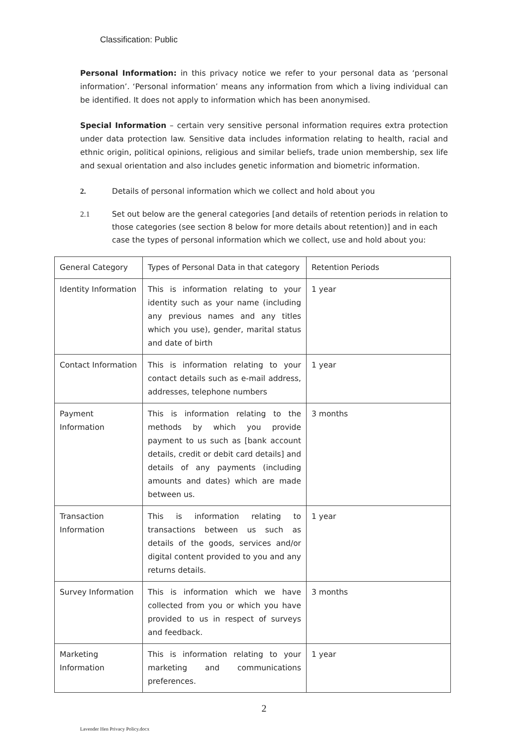Classification: Public
Personal Information: in this privacy notice we refer to your personal data as ‘personal information’. ‘Personal information’ means any information from which a living individual can be identified. It does not apply to information which has been anonymised.
Special Information – certain very sensitive personal information requires extra protection under data protection law. Sensitive data includes information relating to health, racial and ethnic origin, political opinions, religious and similar beliefs, trade union membership, sex life and sexual orientation and also includes genetic information and biometric information.
2. Details of personal information which we collect and hold about you
2.1 Set out below are the general categories [and details of retention periods in relation to those categories (see section 8 below for more details about retention)] and in each case the types of personal information which we collect, use and hold about you:
| General Category | Types of Personal Data in that category | Retention Periods |
| Identity Information | This is information relating to your identity such as your name (including any previous names and any titles which you use), gender, marital status and date of birth | 1 year |
| Contact Information | This is information relating to your contact details such as e-mail address, addresses, telephone numbers | 1 year |
| Payment Information | This is information relating to the methods by which you provide payment to us such as [bank account details, credit or debit card details] and details of any payments (including amounts and dates) which are made between us. | 3 months |
| Transaction Information | This is information relating to transactions between us such as details of the goods, services and/or digital content provided to you and any returns details. | 1 year |
| Survey Information | This is information which we have collected from you or which you have provided to us in respect of surveys and feedback. | 3 months |
| Marketing Information | This is information relating to your marketing and communications preferences. | 1 year |
2
Lavender Hen Privacy Policy.docx